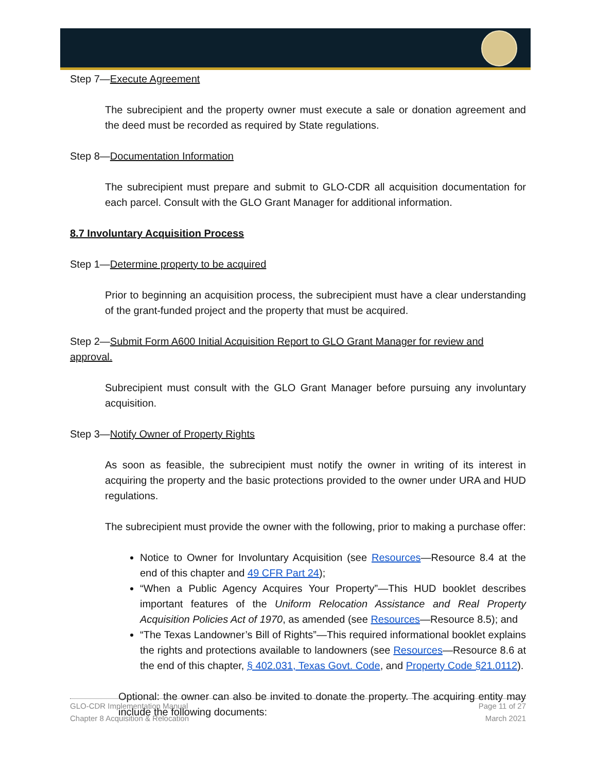Step 7—Execute Agreement
The subrecipient and the property owner must execute a sale or donation agreement and the deed must be recorded as required by State regulations.
Step 8—Documentation Information
The subrecipient must prepare and submit to GLO-CDR all acquisition documentation for each parcel. Consult with the GLO Grant Manager for additional information.
8.7 Involuntary Acquisition Process
Step 1—Determine property to be acquired
Prior to beginning an acquisition process, the subrecipient must have a clear understanding of the grant-funded project and the property that must be acquired.
Step 2—Submit Form A600 Initial Acquisition Report to GLO Grant Manager for review and approval.
Subrecipient must consult with the GLO Grant Manager before pursuing any involuntary acquisition.
Step 3—Notify Owner of Property Rights
As soon as feasible, the subrecipient must notify the owner in writing of its interest in acquiring the property and the basic protections provided to the owner under URA and HUD regulations.
The subrecipient must provide the owner with the following, prior to making a purchase offer:
Notice to Owner for Involuntary Acquisition (see Resources—Resource 8.4 at the end of this chapter and 49 CFR Part 24);
“When a Public Agency Acquires Your Property”—This HUD booklet describes important features of the Uniform Relocation Assistance and Real Property Acquisition Policies Act of 1970, as amended (see Resources—Resource 8.5); and
“The Texas Landowner’s Bill of Rights”—This required informational booklet explains the rights and protections available to landowners (see Resources—Resource 8.6 at the end of this chapter, § 402.031, Texas Govt. Code, and Property Code §21.0112).
Optional: the owner can also be invited to donate the property. The acquiring entity may include the following documents:
GLO-CDR Implementation Manual
Chapter 8 Acquisition & Relocation
Page 11 of 27
March 2021